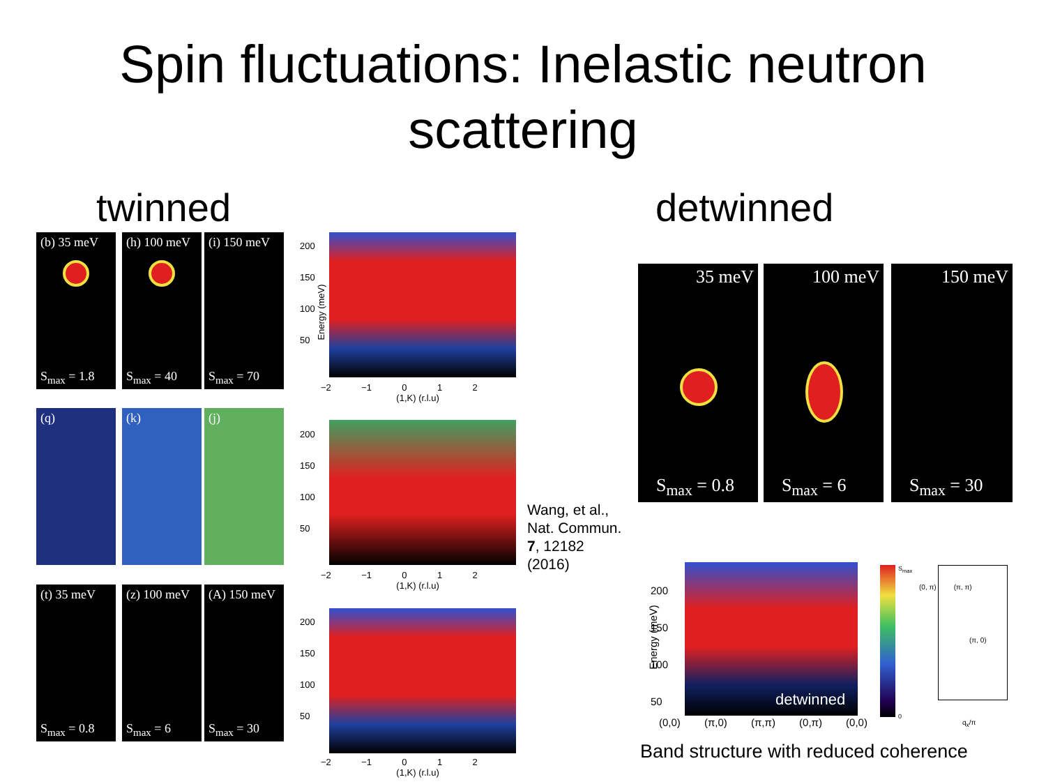Spin fluctuations: Inelastic neutron
scattering
twinned detwinned
(b) 35 meV
S<sub>max</sub> = 1.8
(h) 100 meV
S<sub>max</sub> = 40
(i) 150 meV
S<sub>max</sub> = 70
(q) (k) (j)
(t) 35 meV
S<sub>max</sub> = 0.8
(z) 100 meV
S<sub>max</sub> = 6
(A) 150 meV
S<sub>max</sub> = 30
200
150
100
50
−2 −1 0 1 2
(1,K) (r.l.u)
Energy (meV)
200
150
100
50
−2 −1 0 1 2
(1,K) (r.l.u)
200
150
100
50
−2 −1 0 1 2
(1,K) (r.l.u)
Wang, et al.,
Nat. Commun.
7, 12182
(2016)
35 meV
S<sub>max</sub> = 0.8
100 meV
S<sub>max</sub> = 6
150 meV
S<sub>max</sub> = 30
detwinned
200
150
100
50
(0,0) (π,0) (π,π) (0,π) (0,0)
Energy (meV)
S<sub>max</sub>
0
(0, π) (π, π)
(π, 0)
q<sub>x</sub>/π
Band structure with reduced coherence